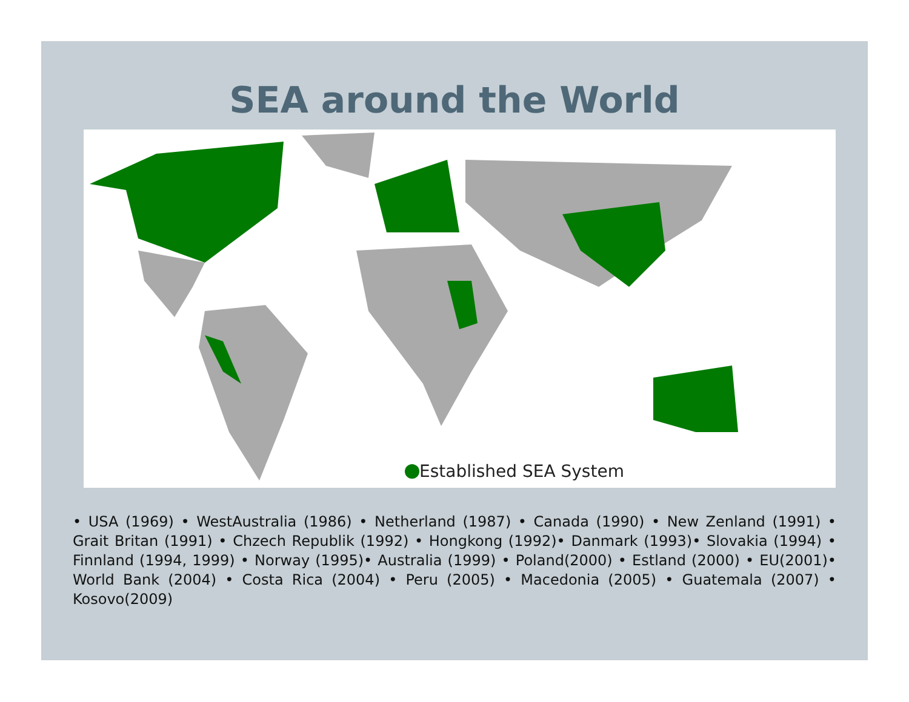SEA around the World
Established SEA System
• USA (1969) • WestAustralia (1986) • Netherland (1987) • Canada (1990) • New Zenland (1991) • Grait Britan (1991) • Chzech Republik (1992) • Hongkong (1992)• Danmark (1993)• Slovakia (1994) • Finnland (1994, 1999) • Norway (1995)• Australia (1999) • Poland(2000) • Estland (2000) • EU(2001)• World Bank (2004) • Costa Rica (2004) • Peru (2005) • Macedonia (2005) • Guatemala (2007) • Kosovo(2009)